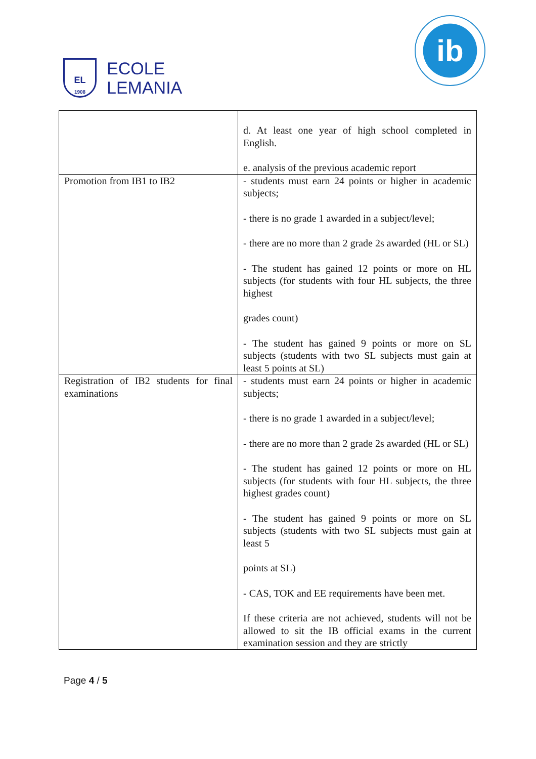EL
1908
ECOLE
LEMANIA
ib
| | d. At least one year of high school completed in English. e. analysis of the previous academic report |
| Promotion from IB1 to IB2 | - students must earn 24 points or higher in academic subjects; - there is no grade 1 awarded in a subject/level; - there are no more than 2 grade 2s awarded (HL or SL) - The student has gained 12 points or more on HL subjects (for students with four HL subjects, the three highest grades count) - The student has gained 9 points or more on SL subjects (students with two SL subjects must gain at least 5 points at SL) |
| Registration of IB2 students for final examinations | - students must earn 24 points or higher in academic subjects; - there is no grade 1 awarded in a subject/level; - there are no more than 2 grade 2s awarded (HL or SL) - The student has gained 12 points or more on HL subjects (for students with four HL subjects, the three highest grades count) - The student has gained 9 points or more on SL subjects (students with two SL subjects must gain at least 5 points at SL) - CAS, TOK and EE requirements have been met. If these criteria are not achieved, students will not be allowed to sit the IB official exams in the current examination session and they are strictly |
Page 4 / 5